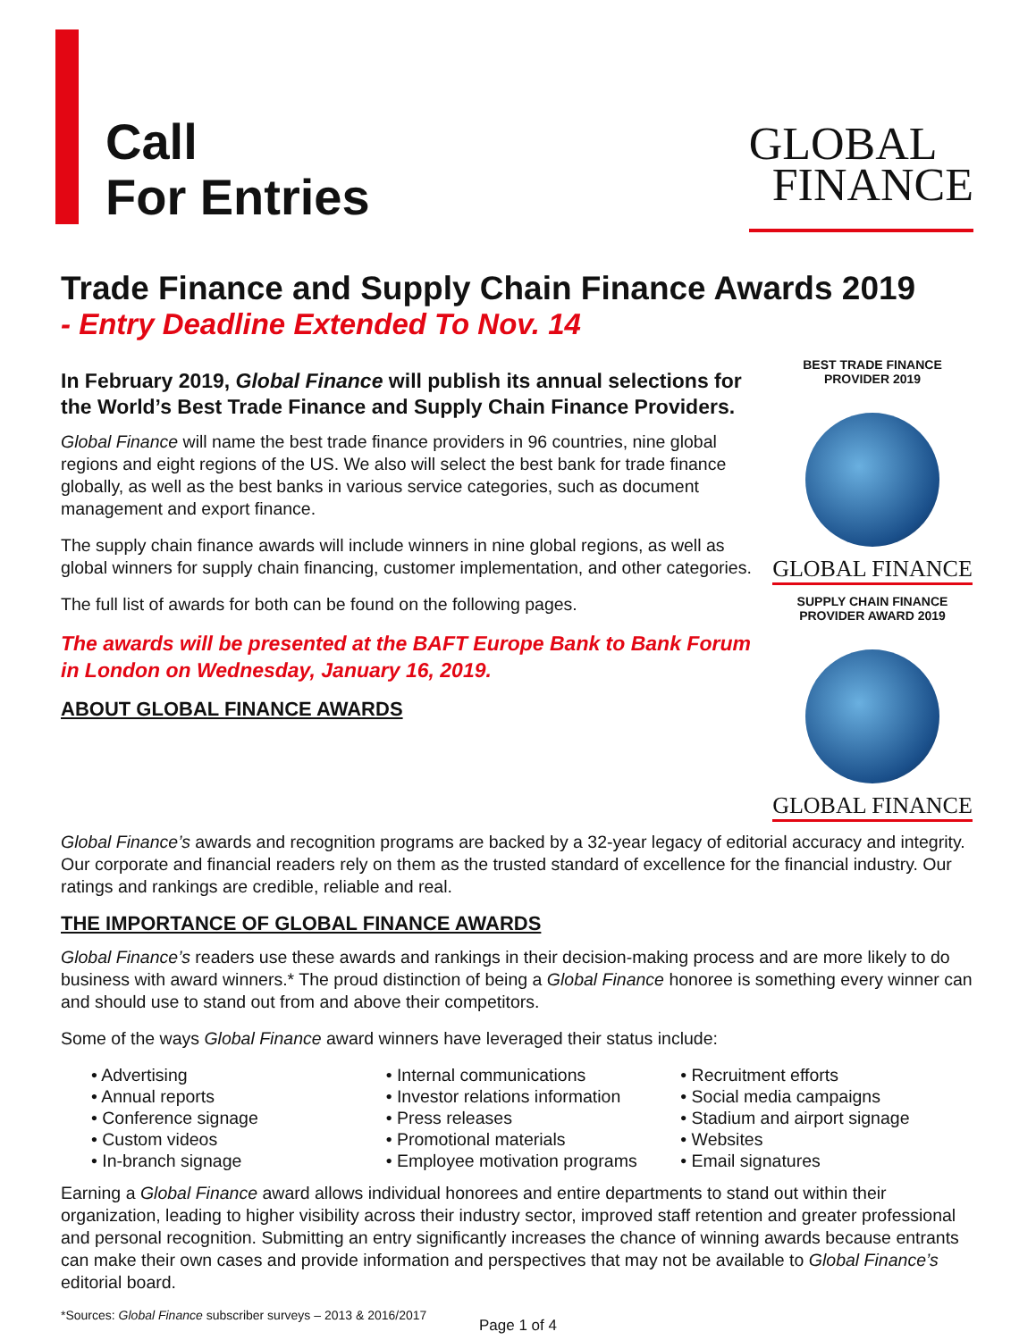Call
For Entries
GLOBAL
FINANCE
Trade Finance and Supply Chain Finance Awards 2019
- Entry Deadline Extended To Nov. 14
In February 2019, Global Finance will publish its annual selections for the World’s Best Trade Finance and Supply Chain Finance Providers.
Global Finance will name the best trade finance providers in 96 countries, nine global regions and eight regions of the US. We also will select the best bank for trade finance globally, as well as the best banks in various service categories, such as document management and export finance.
The supply chain finance awards will include winners in nine global regions, as well as global winners for supply chain financing, customer implementation, and other categories.
The full list of awards for both can be found on the following pages.
The awards will be presented at the BAFT Europe Bank to Bank Forum in London on Wednesday, January 16, 2019.
ABOUT GLOBAL FINANCE AWARDS
BEST TRADE FINANCE PROVIDER 2019
GLOBAL FINANCE
SUPPLY CHAIN FINANCE PROVIDER AWARD 2019
GLOBAL FINANCE
Global Finance’s awards and recognition programs are backed by a 32-year legacy of editorial accuracy and integrity. Our corporate and financial readers rely on them as the trusted standard of excellence for the financial industry. Our ratings and rankings are credible, reliable and real.
THE IMPORTANCE OF GLOBAL FINANCE AWARDS
Global Finance’s readers use these awards and rankings in their decision-making process and are more likely to do business with award winners.* The proud distinction of being a Global Finance honoree is something every winner can and should use to stand out from and above their competitors.
Some of the ways Global Finance award winners have leveraged their status include:
• Advertising
• Annual reports
• Conference signage
• Custom videos
• In-branch signage
• Internal communications
• Investor relations information
• Press releases
• Promotional materials
• Employee motivation programs
• Recruitment efforts
• Social media campaigns
• Stadium and airport signage
• Websites
• Email signatures
Earning a Global Finance award allows individual honorees and entire departments to stand out within their organization, leading to higher visibility across their industry sector, improved staff retention and greater professional and personal recognition. Submitting an entry significantly increases the chance of winning awards because entrants can make their own cases and provide information and perspectives that may not be available to Global Finance’s editorial board.
*Sources: Global Finance subscriber surveys – 2013 & 2016/2017
Page 1 of 4